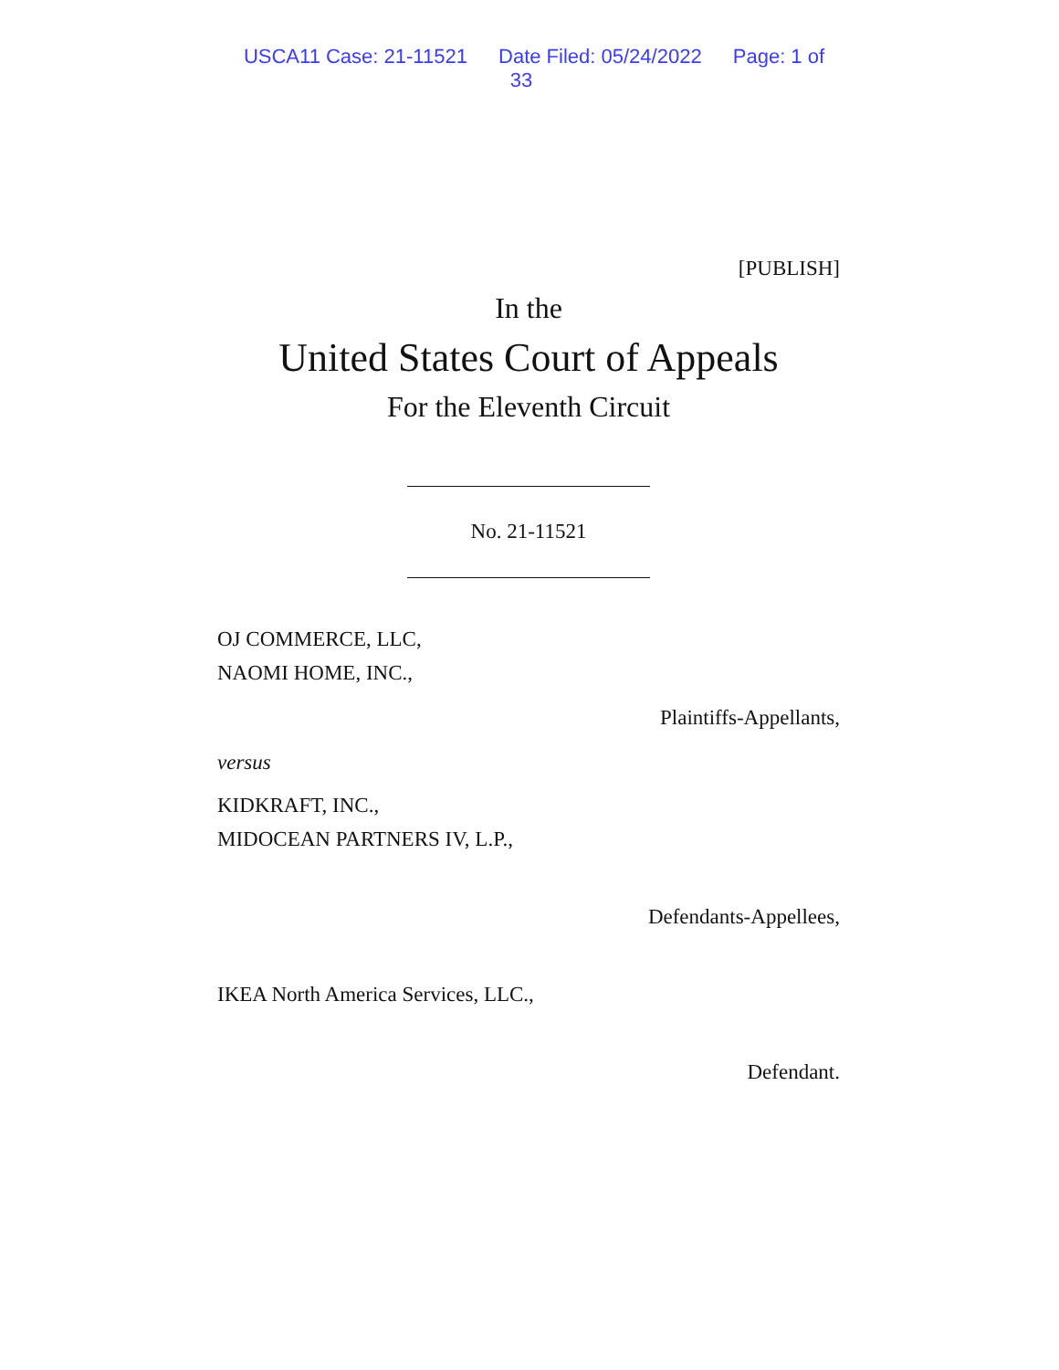USCA11 Case: 21-11521 Date Filed: 05/24/2022 Page: 1 of 33
[PUBLISH]
In the
United States Court of Appeals
For the Eleventh Circuit
No. 21-11521
OJ COMMERCE, LLC,
NAOMI HOME, INC.,
Plaintiffs-Appellants,
versus
KIDKRAFT, INC.,
MIDOCEAN PARTNERS IV, L.P.,
Defendants-Appellees,
IKEA North America Services, LLC.,
Defendant.